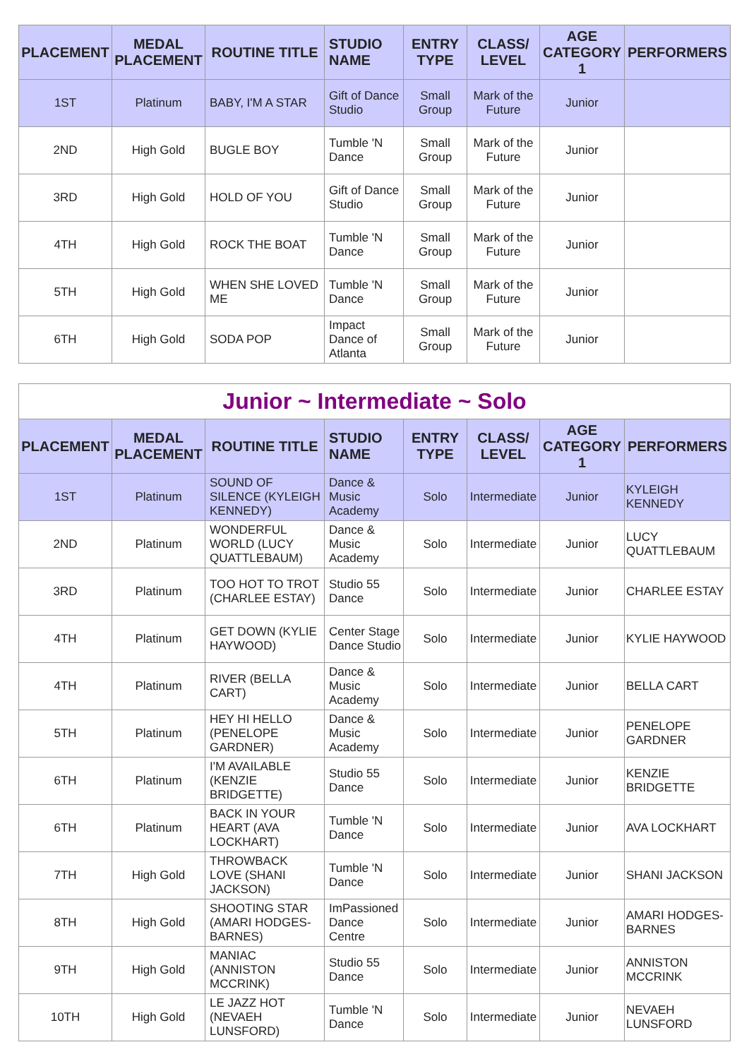| PLACEMENT | MEDAL PLACEMENT | ROUTINE TITLE | STUDIO NAME | ENTRY TYPE | CLASS/ LEVEL | AGE CATEGORY 1 | PERFORMERS |
| --- | --- | --- | --- | --- | --- | --- | --- |
| 1ST | Platinum | BABY, I'M A STAR | Gift of Dance Studio | Small Group | Mark of the Future | Junior | |
| 2ND | High Gold | BUGLE BOY | Tumble 'N Dance | Small Group | Mark of the Future | Junior | |
| 3RD | High Gold | HOLD OF YOU | Gift of Dance Studio | Small Group | Mark of the Future | Junior | |
| 4TH | High Gold | ROCK THE BOAT | Tumble 'N Dance | Small Group | Mark of the Future | Junior | |
| 5TH | High Gold | WHEN SHE LOVED ME | Tumble 'N Dance | Small Group | Mark of the Future | Junior | |
| 6TH | High Gold | SODA POP | Impact Dance of Atlanta | Small Group | Mark of the Future | Junior | |
Junior ~ Intermediate ~ Solo
| PLACEMENT | MEDAL PLACEMENT | ROUTINE TITLE | STUDIO NAME | ENTRY TYPE | CLASS/ LEVEL | AGE CATEGORY 1 | PERFORMERS |
| --- | --- | --- | --- | --- | --- | --- | --- |
| 1ST | Platinum | SOUND OF SILENCE (KYLEIGH KENNEDY) | Dance & Music Academy | Solo | Intermediate | Junior | KYLEIGH KENNEDY |
| 2ND | Platinum | WONDERFUL WORLD (LUCY QUATTLEBAUM) | Dance & Music Academy | Solo | Intermediate | Junior | LUCY QUATTLEBAUM |
| 3RD | Platinum | TOO HOT TO TROT (CHARLEE ESTAY) | Studio 55 Dance | Solo | Intermediate | Junior | CHARLEE ESTAY |
| 4TH | Platinum | GET DOWN (KYLIE HAYWOOD) | Center Stage Dance Studio | Solo | Intermediate | Junior | KYLIE HAYWOOD |
| 4TH | Platinum | RIVER (BELLA CART) | Dance & Music Academy | Solo | Intermediate | Junior | BELLA CART |
| 5TH | Platinum | HEY HI HELLO (PENELOPE GARDNER) | Dance & Music Academy | Solo | Intermediate | Junior | PENELOPE GARDNER |
| 6TH | Platinum | I'M AVAILABLE (KENZIE BRIDGETTE) | Studio 55 Dance | Solo | Intermediate | Junior | KENZIE BRIDGETTE |
| 6TH | Platinum | BACK IN YOUR HEART (AVA LOCKHART) | Tumble 'N Dance | Solo | Intermediate | Junior | AVA LOCKHART |
| 7TH | High Gold | THROWBACK LOVE (SHANI JACKSON) | Tumble 'N Dance | Solo | Intermediate | Junior | SHANI JACKSON |
| 8TH | High Gold | SHOOTING STAR (AMARI HODGES-BARNES) | ImPassioned Dance Centre | Solo | Intermediate | Junior | AMARI HODGES-BARNES |
| 9TH | High Gold | MANIAC (ANNISTON MCCRINK) | Studio 55 Dance | Solo | Intermediate | Junior | ANNISTON MCCRINK |
| 10TH | High Gold | LE JAZZ HOT (NEVAEH LUNSFORD) | Tumble 'N Dance | Solo | Intermediate | Junior | NEVAEH LUNSFORD |